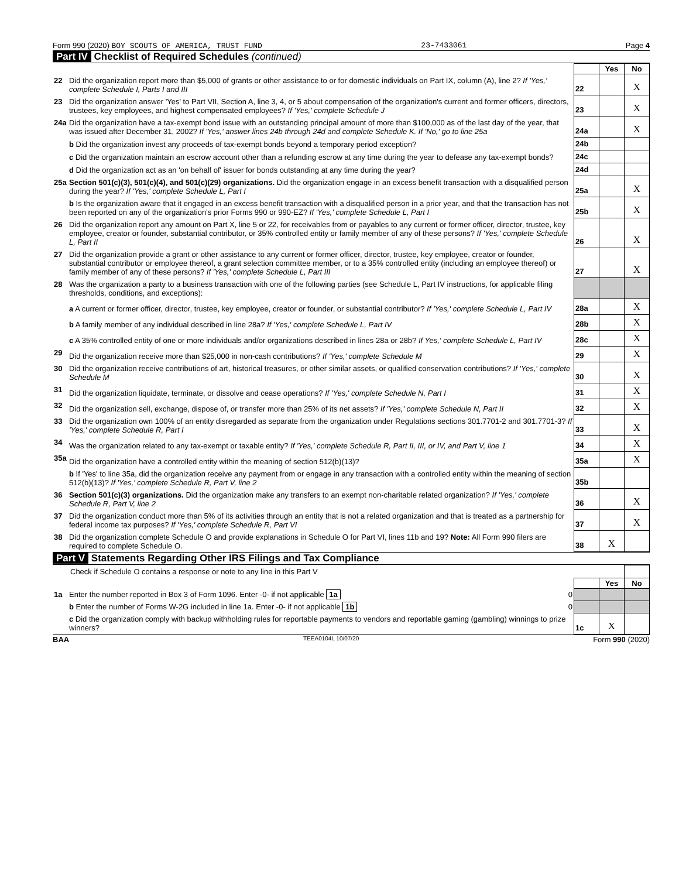Form 990 (2020) BOY SCOUTS OF AMERICA, TRUST FUND 23-7433061 Page 4
Part IV Checklist of Required Schedules (continued)
| | | | Yes | No |
| 22 | Did the organization report more than $5,000 of grants or other assistance to or for domestic individuals on Part IX, column (A), line 2? If 'Yes,' complete Schedule I, Parts I and III | 22 | | X |
| 23 | Did the organization answer 'Yes' to Part VII, Section A, line 3, 4, or 5 about compensation of the organization's current and former officers, directors, trustees, key employees, and highest compensated employees? If 'Yes,' complete Schedule J | 23 | | X |
| 24a | Did the organization have a tax-exempt bond issue with an outstanding principal amount of more than $100,000 as of the last day of the year, that was issued after December 31, 2002? If 'Yes,' answer lines 24b through 24d and complete Schedule K. If 'No,' go to line 25a | 24a | | X |
| | b Did the organization invest any proceeds of tax-exempt bonds beyond a temporary period exception? | 24b | | |
| | c Did the organization maintain an escrow account other than a refunding escrow at any time during the year to defease any tax-exempt bonds? | 24c | | |
| | d Did the organization act as an 'on behalf of' issuer for bonds outstanding at any time during the year? | 24d | | |
| 25a | Section 501(c)(3), 501(c)(4), and 501(c)(29) organizations. Did the organization engage in an excess benefit transaction with a disqualified person during the year? If 'Yes,' complete Schedule L, Part I | 25a | | X |
| | b Is the organization aware that it engaged in an excess benefit transaction with a disqualified person in a prior year, and that the transaction has not been reported on any of the organization's prior Forms 990 or 990-EZ? If 'Yes,' complete Schedule L, Part I | 25b | | X |
| 26 | Did the organization report any amount on Part X, line 5 or 22, for receivables from or payables to any current or former officer, director, trustee, key employee, creator or founder, substantial contributor, or 35% controlled entity or family member of any of these persons? If 'Yes,' complete Schedule L, Part II | 26 | | X |
| 27 | Did the organization provide a grant or other assistance to any current or former officer, director, trustee, key employee, creator or founder, substantial contributor or employee thereof, a grant selection committee member, or to a 35% controlled entity (including an employee thereof) or family member of any of these persons? If 'Yes,' complete Schedule L, Part III | 27 | | X |
| 28 | Was the organization a party to a business transaction with one of the following parties (see Schedule L, Part IV instructions, for applicable filing thresholds, conditions, and exceptions): | | | |
| | a A current or former officer, director, trustee, key employee, creator or founder, or substantial contributor? If 'Yes,' complete Schedule L, Part IV | 28a | | X |
| | b A family member of any individual described in line 28a? If 'Yes,' complete Schedule L, Part IV | 28b | | X |
| | c A 35% controlled entity of one or more individuals and/or organizations described in lines 28a or 28b? If Yes,' complete Schedule L, Part IV | 28c | | X |
| 29 | Did the organization receive more than $25,000 in non-cash contributions? If 'Yes,' complete Schedule M | 29 | | X |
| 30 | Did the organization receive contributions of art, historical treasures, or other similar assets, or qualified conservation contributions? If 'Yes,' complete Schedule M | 30 | | X |
| 31 | Did the organization liquidate, terminate, or dissolve and cease operations? If 'Yes,' complete Schedule N, Part I | 31 | | X |
| 32 | Did the organization sell, exchange, dispose of, or transfer more than 25% of its net assets? If 'Yes,' complete Schedule N, Part II | 32 | | X |
| 33 | Did the organization own 100% of an entity disregarded as separate from the organization under Regulations sections 301.7701-2 and 301.7701-3? If 'Yes,' complete Schedule R, Part I | 33 | | X |
| 34 | Was the organization related to any tax-exempt or taxable entity? If 'Yes,' complete Schedule R, Part II, III, or IV, and Part V, line 1 | 34 | | X |
| 35a | Did the organization have a controlled entity within the meaning of section 512(b)(13)? | 35a | | X |
| | b If 'Yes' to line 35a, did the organization receive any payment from or engage in any transaction with a controlled entity within the meaning of section 512(b)(13)? If 'Yes,' complete Schedule R, Part V, line 2 | 35b | | |
| 36 | Section 501(c)(3) organizations. Did the organization make any transfers to an exempt non-charitable related organization? If 'Yes,' complete Schedule R, Part V, line 2 | 36 | | X |
| 37 | Did the organization conduct more than 5% of its activities through an entity that is not a related organization and that is treated as a partnership for federal income tax purposes? If 'Yes,' complete Schedule R, Part VI | 37 | | X |
| 38 | Did the organization complete Schedule O and provide explanations in Schedule O for Part VI, lines 11b and 19? Note: All Form 990 filers are required to complete Schedule O. | 38 | X | |
Part V Statements Regarding Other IRS Filings and Tax Compliance
| Check if Schedule O contains a response or note to any line in this Part V | | | | |
| | | | Yes | No |
| 1a | Enter the number reported in Box 3 of Form 1096. Enter -0- if not applicable 1a 0 | | | |
| | b Enter the number of Forms W-2G included in line 1a. Enter -0- if not applicable 1b 0 | | | |
| | c Did the organization comply with backup withholding rules for reportable payments to vendors and reportable gaming (gambling) winnings to prize winners? | 1c | X | |
BAA TEEA0104L 10/07/20 Form 990 (2020)